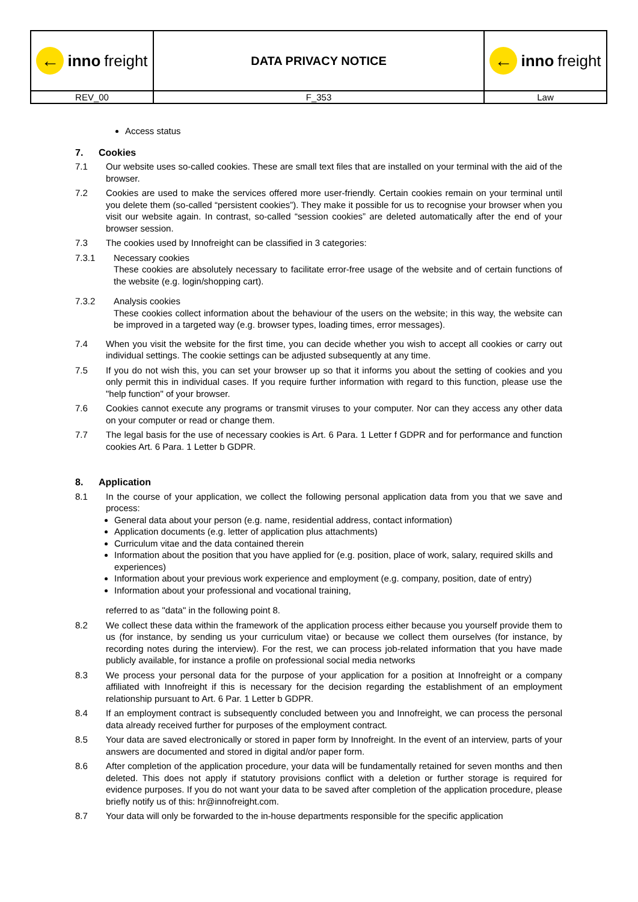| ← inno freight | DATA PRIVACY NOTICE | ← inno freight |
| REV_00 | F_353 | Law |
Access status
7. Cookies
7.1 Our website uses so-called cookies. These are small text files that are installed on your terminal with the aid of the browser.
7.2 Cookies are used to make the services offered more user-friendly. Certain cookies remain on your terminal until you delete them (so-called “persistent cookies”). They make it possible for us to recognise your browser when you visit our website again. In contrast, so-called “session cookies” are deleted automatically after the end of your browser session.
7.3 The cookies used by Innofreight can be classified in 3 categories:
7.3.1 Necessary cookies
These cookies are absolutely necessary to facilitate error-free usage of the website and of certain functions of the website (e.g. login/shopping cart).
7.3.2 Analysis cookies
These cookies collect information about the behaviour of the users on the website; in this way, the website can be improved in a targeted way (e.g. browser types, loading times, error messages).
7.4 When you visit the website for the first time, you can decide whether you wish to accept all cookies or carry out individual settings. The cookie settings can be adjusted subsequently at any time.
7.5 If you do not wish this, you can set your browser up so that it informs you about the setting of cookies and you only permit this in individual cases. If you require further information with regard to this function, please use the "help function" of your browser.
7.6 Cookies cannot execute any programs or transmit viruses to your computer. Nor can they access any other data on your computer or read or change them.
7.7 The legal basis for the use of necessary cookies is Art. 6 Para. 1 Letter f GDPR and for performance and function cookies Art. 6 Para. 1 Letter b GDPR.
8. Application
8.1 In the course of your application, we collect the following personal application data from you that we save and process:
General data about your person (e.g. name, residential address, contact information)
Application documents (e.g. letter of application plus attachments)
Curriculum vitae and the data contained therein
Information about the position that you have applied for (e.g. position, place of work, salary, required skills and experiences)
Information about your previous work experience and employment (e.g. company, position, date of entry)
Information about your professional and vocational training,
referred to as "data" in the following point 8.
8.2 We collect these data within the framework of the application process either because you yourself provide them to us (for instance, by sending us your curriculum vitae) or because we collect them ourselves (for instance, by recording notes during the interview). For the rest, we can process job-related information that you have made publicly available, for instance a profile on professional social media networks
8.3 We process your personal data for the purpose of your application for a position at Innofreight or a company affiliated with Innofreight if this is necessary for the decision regarding the establishment of an employment relationship pursuant to Art. 6 Par. 1 Letter b GDPR.
8.4 If an employment contract is subsequently concluded between you and Innofreight, we can process the personal data already received further for purposes of the employment contract.
8.5 Your data are saved electronically or stored in paper form by Innofreight. In the event of an interview, parts of your answers are documented and stored in digital and/or paper form.
8.6 After completion of the application procedure, your data will be fundamentally retained for seven months and then deleted. This does not apply if statutory provisions conflict with a deletion or further storage is required for evidence purposes. If you do not want your data to be saved after completion of the application procedure, please briefly notify us of this: hr@innofreight.com.
8.7 Your data will only be forwarded to the in-house departments responsible for the specific application